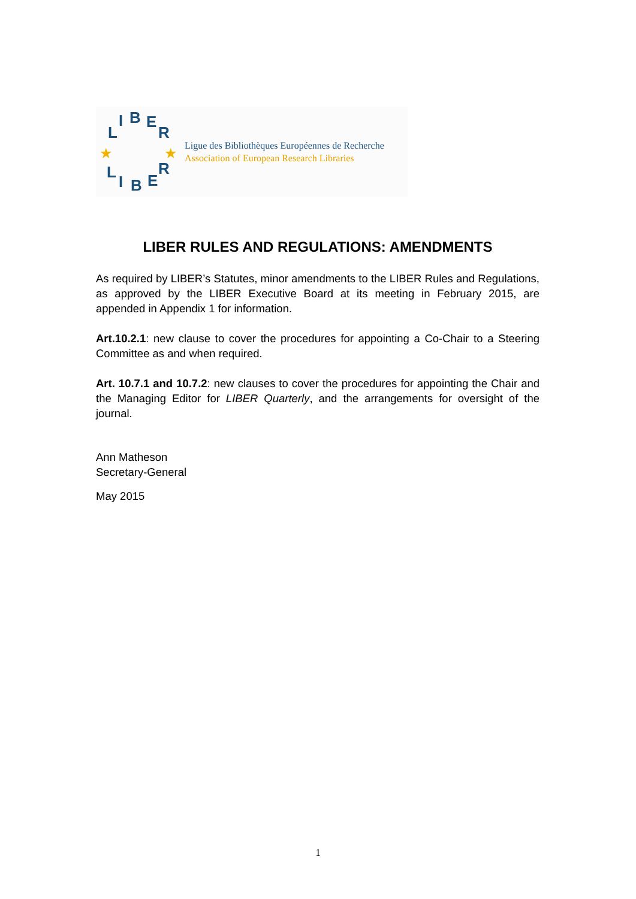L
I
B
E
R
L
I
B
E
R
★
★
Ligue des Bibliothèques Européennes de Recherche
Association of European Research Libraries
LIBER RULES AND REGULATIONS: AMENDMENTS
As required by LIBER’s Statutes, minor amendments to the LIBER Rules and Regulations, as approved by the LIBER Executive Board at its meeting in February 2015, are appended in Appendix 1 for information.
Art.10.2.1: new clause to cover the procedures for appointing a Co-Chair to a Steering Committee as and when required.
Art. 10.7.1 and 10.7.2: new clauses to cover the procedures for appointing the Chair and the Managing Editor for LIBER Quarterly, and the arrangements for oversight of the journal.
Ann Matheson
Secretary-General
May 2015
1